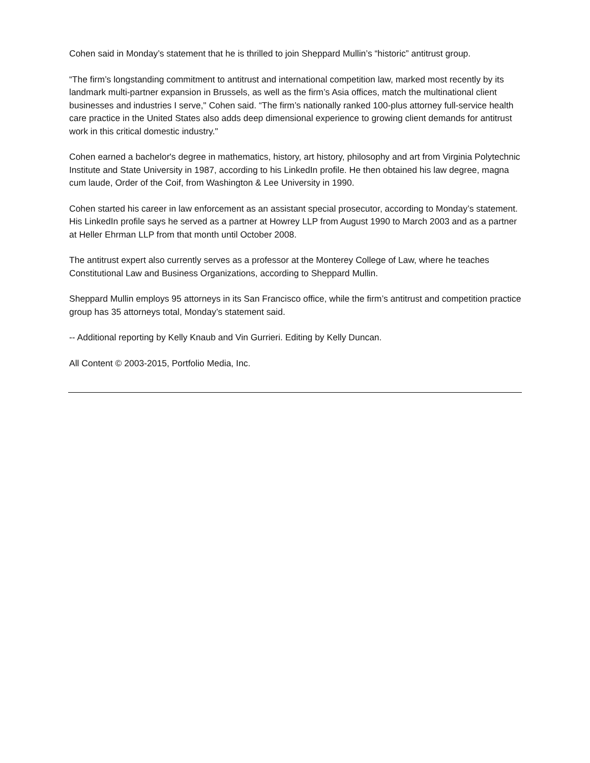Cohen said in Monday’s statement that he is thrilled to join Sheppard Mullin’s “historic” antitrust group.
“The firm’s longstanding commitment to antitrust and international competition law, marked most recently by its landmark multi-partner expansion in Brussels, as well as the firm’s Asia offices, match the multinational client businesses and industries I serve," Cohen said. “The firm’s nationally ranked 100-plus attorney full-service health care practice in the United States also adds deep dimensional experience to growing client demands for antitrust work in this critical domestic industry."
Cohen earned a bachelor's degree in mathematics, history, art history, philosophy and art from Virginia Polytechnic Institute and State University in 1987, according to his LinkedIn profile. He then obtained his law degree, magna cum laude, Order of the Coif, from Washington & Lee University in 1990.
Cohen started his career in law enforcement as an assistant special prosecutor, according to Monday’s statement. His LinkedIn profile says he served as a partner at Howrey LLP from August 1990 to March 2003 and as a partner at Heller Ehrman LLP from that month until October 2008.
The antitrust expert also currently serves as a professor at the Monterey College of Law, where he teaches Constitutional Law and Business Organizations, according to Sheppard Mullin.
Sheppard Mullin employs 95 attorneys in its San Francisco office, while the firm’s antitrust and competition practice group has 35 attorneys total, Monday’s statement said.
-- Additional reporting by Kelly Knaub and Vin Gurrieri. Editing by Kelly Duncan.
All Content © 2003-2015, Portfolio Media, Inc.